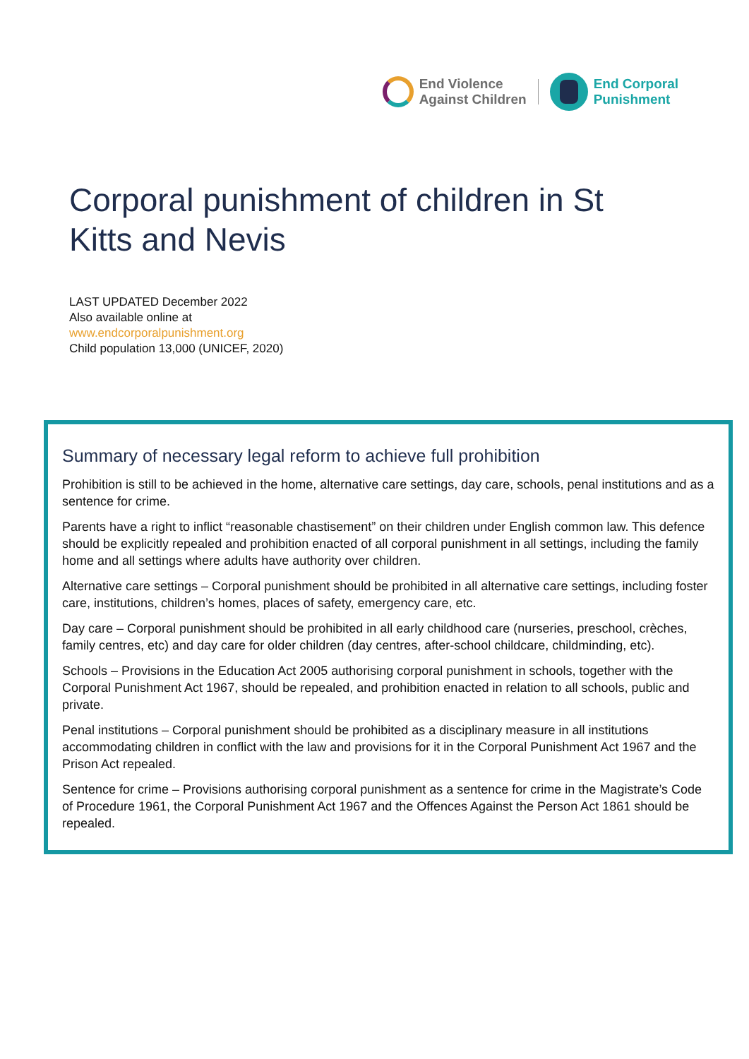End Violence
Against Children
End Corporal
Punishment
Corporal punishment of children in St Kitts and Nevis
LAST UPDATED December 2022
Also available online at
www.endcorporalpunishment.org
Child population 13,000 (UNICEF, 2020)
Summary of necessary legal reform to achieve full prohibition
Prohibition is still to be achieved in the home, alternative care settings, day care, schools, penal institutions and as a sentence for crime.
Parents have a right to inflict “reasonable chastisement” on their children under English common law. This defence should be explicitly repealed and prohibition enacted of all corporal punishment in all settings, including the family home and all settings where adults have authority over children.
Alternative care settings – Corporal punishment should be prohibited in all alternative care settings, including foster care, institutions, children’s homes, places of safety, emergency care, etc.
Day care – Corporal punishment should be prohibited in all early childhood care (nurseries, preschool, crèches, family centres, etc) and day care for older children (day centres, after-school childcare, childminding, etc).
Schools – Provisions in the Education Act 2005 authorising corporal punishment in schools, together with the Corporal Punishment Act 1967, should be repealed, and prohibition enacted in relation to all schools, public and private.
Penal institutions – Corporal punishment should be prohibited as a disciplinary measure in all institutions accommodating children in conflict with the law and provisions for it in the Corporal Punishment Act 1967 and the Prison Act repealed.
Sentence for crime – Provisions authorising corporal punishment as a sentence for crime in the Magistrate’s Code of Procedure 1961, the Corporal Punishment Act 1967 and the Offences Against the Person Act 1861 should be repealed.